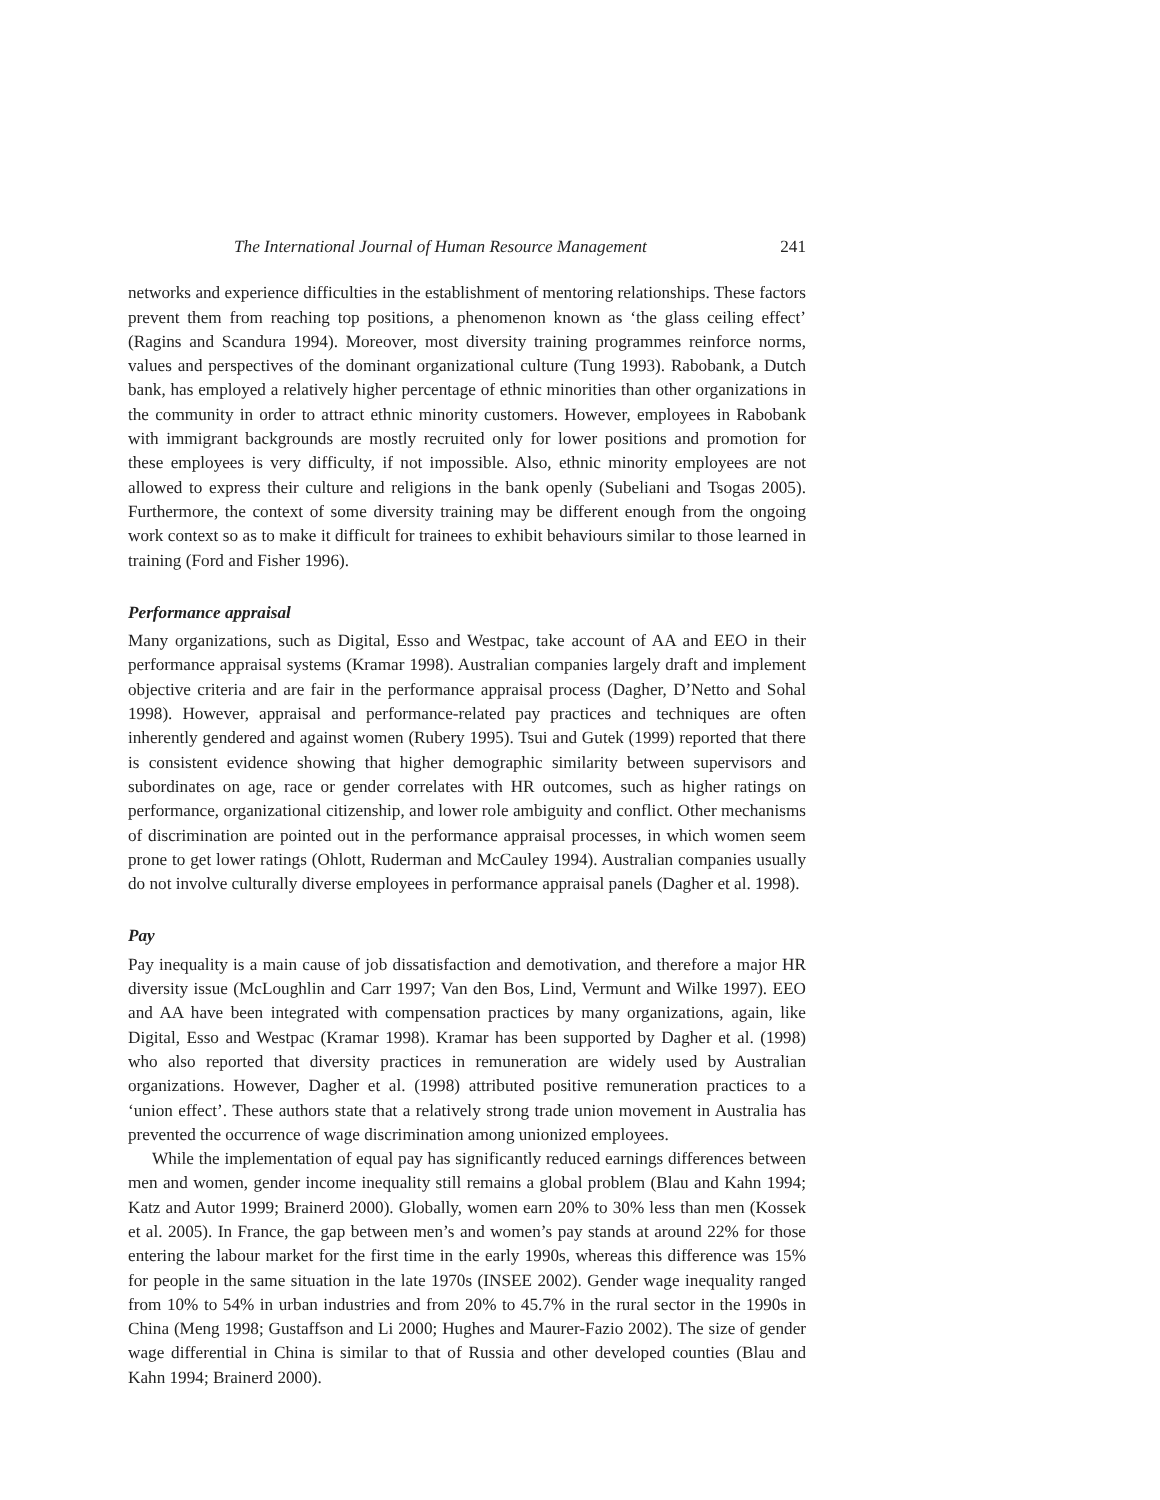The International Journal of Human Resource Management 241
networks and experience difficulties in the establishment of mentoring relationships. These factors prevent them from reaching top positions, a phenomenon known as ‘the glass ceiling effect’ (Ragins and Scandura 1994). Moreover, most diversity training programmes reinforce norms, values and perspectives of the dominant organizational culture (Tung 1993). Rabobank, a Dutch bank, has employed a relatively higher percentage of ethnic minorities than other organizations in the community in order to attract ethnic minority customers. However, employees in Rabobank with immigrant backgrounds are mostly recruited only for lower positions and promotion for these employees is very difficulty, if not impossible. Also, ethnic minority employees are not allowed to express their culture and religions in the bank openly (Subeliani and Tsogas 2005). Furthermore, the context of some diversity training may be different enough from the ongoing work context so as to make it difficult for trainees to exhibit behaviours similar to those learned in training (Ford and Fisher 1996).
Performance appraisal
Many organizations, such as Digital, Esso and Westpac, take account of AA and EEO in their performance appraisal systems (Kramar 1998). Australian companies largely draft and implement objective criteria and are fair in the performance appraisal process (Dagher, D’Netto and Sohal 1998). However, appraisal and performance-related pay practices and techniques are often inherently gendered and against women (Rubery 1995). Tsui and Gutek (1999) reported that there is consistent evidence showing that higher demographic similarity between supervisors and subordinates on age, race or gender correlates with HR outcomes, such as higher ratings on performance, organizational citizenship, and lower role ambiguity and conflict. Other mechanisms of discrimination are pointed out in the performance appraisal processes, in which women seem prone to get lower ratings (Ohlott, Ruderman and McCauley 1994). Australian companies usually do not involve culturally diverse employees in performance appraisal panels (Dagher et al. 1998).
Pay
Pay inequality is a main cause of job dissatisfaction and demotivation, and therefore a major HR diversity issue (McLoughlin and Carr 1997; Van den Bos, Lind, Vermunt and Wilke 1997). EEO and AA have been integrated with compensation practices by many organizations, again, like Digital, Esso and Westpac (Kramar 1998). Kramar has been supported by Dagher et al. (1998) who also reported that diversity practices in remuneration are widely used by Australian organizations. However, Dagher et al. (1998) attributed positive remuneration practices to a ‘union effect’. These authors state that a relatively strong trade union movement in Australia has prevented the occurrence of wage discrimination among unionized employees.
While the implementation of equal pay has significantly reduced earnings differences between men and women, gender income inequality still remains a global problem (Blau and Kahn 1994; Katz and Autor 1999; Brainerd 2000). Globally, women earn 20% to 30% less than men (Kossek et al. 2005). In France, the gap between men’s and women’s pay stands at around 22% for those entering the labour market for the first time in the early 1990s, whereas this difference was 15% for people in the same situation in the late 1970s (INSEE 2002). Gender wage inequality ranged from 10% to 54% in urban industries and from 20% to 45.7% in the rural sector in the 1990s in China (Meng 1998; Gustaffson and Li 2000; Hughes and Maurer-Fazio 2002). The size of gender wage differential in China is similar to that of Russia and other developed counties (Blau and Kahn 1994; Brainerd 2000).